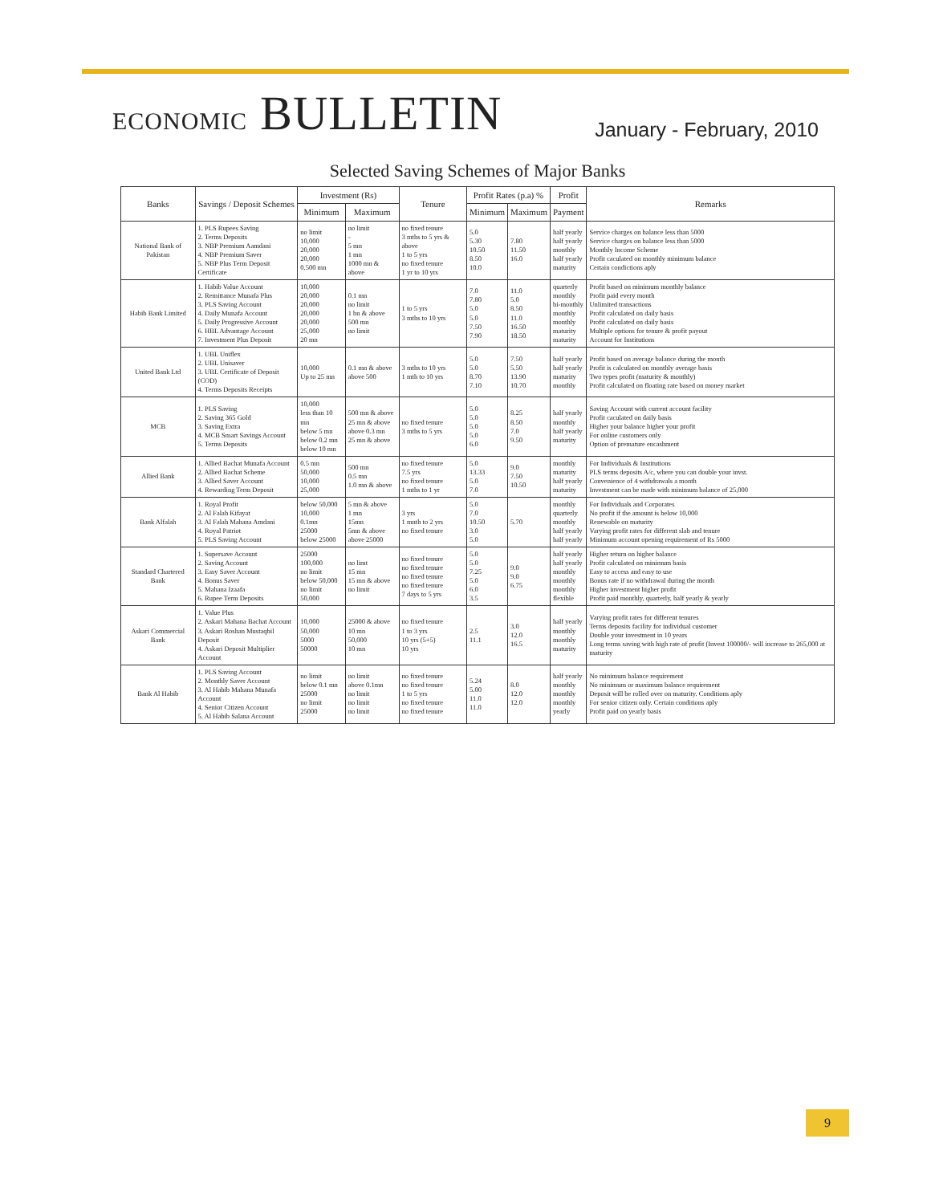ECONOMIC BULLETIN
January - February, 2010
Selected Saving Schemes of Major Banks
| Banks | Savings / Deposit Schemes | Investment (Rs) | | Tenure | Profit Rates (p.a) % | | Profit | Remarks |
| --- | --- | --- | --- | --- | --- | --- | --- | --- |
| | | Minimum | Maximum | | Minimum | Maximum | Payment | |
| National Bank of Pakistan | 1. PLS Rupees Saving 2. Terms Deposits 3. NBP Premium Aamdani 4. NBP Premium Saver 5. NBP Plus Term Deposit Certificate | no limit 10,000 20,000 20,000 0.500 mn | no limit - 5 mn 1 mn 1000 mn & above | no fixed tenure 3 mths to 5 yrs & above 1 to 5 yrs no fixed tenure 1 yr to 10 yrs | 5.0 5.30 10.50 8.50 10.0 | 7.80 11.50 16.0 | half yearly half yearly monthly half yearly maturity | Service charges on balance less than 5000 Service charges on balance less than 5000 Monthly Income Scheme Profit caculated on monthly minimum balance Certain condictions aply |
| Habib Bank Limited | 1. Habib Value Account 2. Remittance Munafa Plus 3. PLS Saving Account 4. Daily Munafa Account 5. Daily Progressive Account 6. HBL Advantage Account 7. Investment Plus Deposit | 10,000 20,000 20,000 20,000 20,000 25,000 20 mn | 0.1 mn no limit 1 bn & above 500 mn no limit | 1 to 5 yrs 3 mths to 10 yrs | 7.0 7.80 5.0 5.0 7.50 7.90 | 11.0 5.0 8.50 11.0 16.50 18.50 | quarterly monthly bi-monthly monthly monthly maturity maturity | Profit based on minimum monthly balance Profit paid every month Unlimited transactions Profit calculated on daily basis Profit calculated on daily basis Multiple options for tenure & profit payout Account for Institutions |
| United Bank Ltd | 1. UBL Uniflex 2. UBL Unisaver 3. UBL Certificate of Deposit (COD) 4. Terms Deposits Receipts | 10,000 Up to 25 mn | 0.1 mn & above above 500 | 3 mths to 10 yrs 1 mth to 10 yrs | 5.0 5.0 8.70 7.10 | 7.50 5.50 13.90 10.70 | half yearly half yearly maturity monthly | Profit based on average balance during the month Profit is calculated on monthly average basis Two types profit (maturity & monthly) Profit calculated on floating rate based on money market |
| MCB | 1. PLS Saving 2. Saving 365 Gold 3. Saving Extra 4. MCB Smart Savings Account 5. Terms Deposits | 10,000 less than 10 mn below 5 mn below 0.2 mn below 10 mn | 500 mn & above 25 mn & above above 0.3 mn 25 mn & above | no fixed tenure 3 mths to 5 yrs | 5.0 5.0 5.0 5.0 6.0 | 8.25 8.50 7.0 9.50 | half yearly monthly half yearly maturity | Saving Account with current account facility Profit caculated on daily basis Higher your balance higher your profit For online customers only Option of premature encashment |
| Allied Bank | 1. Allied Bachat Munafa Account 2. Allied Bachat Scheme 3. Allied Saver Account 4. Rewarding Term Deposit | 0.5 mn 50,000 10,000 25,000 | 500 mn 0.5 mn 1.0 mn & above | no fixed tenure 7.5 yrs no fixed tenure 1 mths to 1 yr | 5.0 13.33 5.0 7.0 | 9.0 7.50 10.50 | monthly maturity half yearly maturity | For Individuals & Institutions PLS terms deposits A/c, where you can double your invst. Convenience of 4 withdrawals a month Investment can be made with minimum balance of 25,000 |
| Bank Alfalah | 1. Royal Profit 2. Al Falah Kifayat 3. Al Falah Mahana Amdani 4. Royal Patriot 5. PLS Saving Account | below 50,000 10,000 0.1mn 25000 below 25000 | 5 mn & above 1 mn 15mn 5mn & above above 25000 | 3 yrs 1 mnth to 2 yrs no fixed tenure | 5.0 7.0 10.50 3.0 5.0 | 5.70 | monthly quarterly monthly half yearly half yearly | For Individuals and Corporates No profit if the amount is below 10,000 Renewable on maturity Varying profit rates for different slab and tenure Minimum account opening requirement of Rs 5000 |
| Standard Chartered Bank | 1. Supersave Account 2. Saving Account 3. Easy Saver Account 4. Bonus Saver 5. Mahana Izaafa 6. Rupee Term Deposits | 25000 100,000 no limit below 50,000 no limit 50,000 | no limt 15 mn 15 mn & above no limit | no fixed tenure no fixed tenure no fixed tenure no fixed tenure 7 days to 5 yrs | 5.0 5.0 7.25 5.0 6.0 3.5 | 9.0 9.0 6.75 | half yearly half yearly monthly monthly monthly flexible | Higher return on higher balance Profit calculated on minimum basis Easy to access and easy to use Bonus rate if no withdrawal during the month Higher investment higher profit Profit paid monthly, quarterly, half yearly & yearly |
| Askari Commercial Bank | 1. Value Plus 2. Askari Mahana Bachat Account 3. Askari Roshan Mustaqbil Deposit 4. Askari Deposit Multiplier Account | 10,000 50,000 5000 50000 | 25000 & above 10 mn 50,000 10 mn | no fixed tenure 1 to 3 yrs 10 yrs (5+5) 10 yrs | 2.5 11.1 | 3.0 12.0 16.5 | half yearly monthly monthly maturity | Varying profit rates for different tenures Terms deposits facility for individual customer Double your investment in 10 years Long terms saving with high rate of profit (Invest 100000/- will increase to 265,000 at maturity |
| Bank Al Habib | 1. PLS Saving Account 2. Monthly Saver Account 3. Al Habib Mahana Munafa Account 4. Senior Citizen Account 5. Al Habib Salana Account | no limit below 0.1 mn 25000 no limit 25000 | no limit above 0.1mn no limit no limit no limit | no fixed tenure no fixed tenure 1 to 5 yrs no fixed tenure no fixed tenure | 5.24 5.00 11.0 11.0 | 8.0 12.0 12.0 | half yearly monthly monthly monthly yearly | No minimum balance requirement No minimum or maximum balance requirement Deposit will be rolled over on maturity. Conditions aply For senior citizen only. Certain conditions aply Profit paid on yearly basis |
9